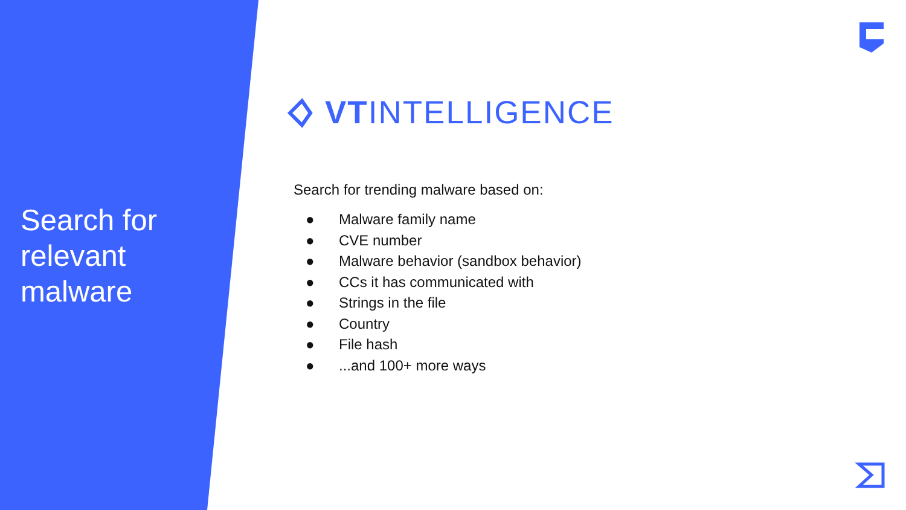Search for relevant malware
VTINTELLIGENCE
Search for trending malware based on:
● Malware family name
● CVE number
● Malware behavior (sandbox behavior)
● CCs it has communicated with
● Strings in the file
● Country
● File hash
●...and 100+ more ways